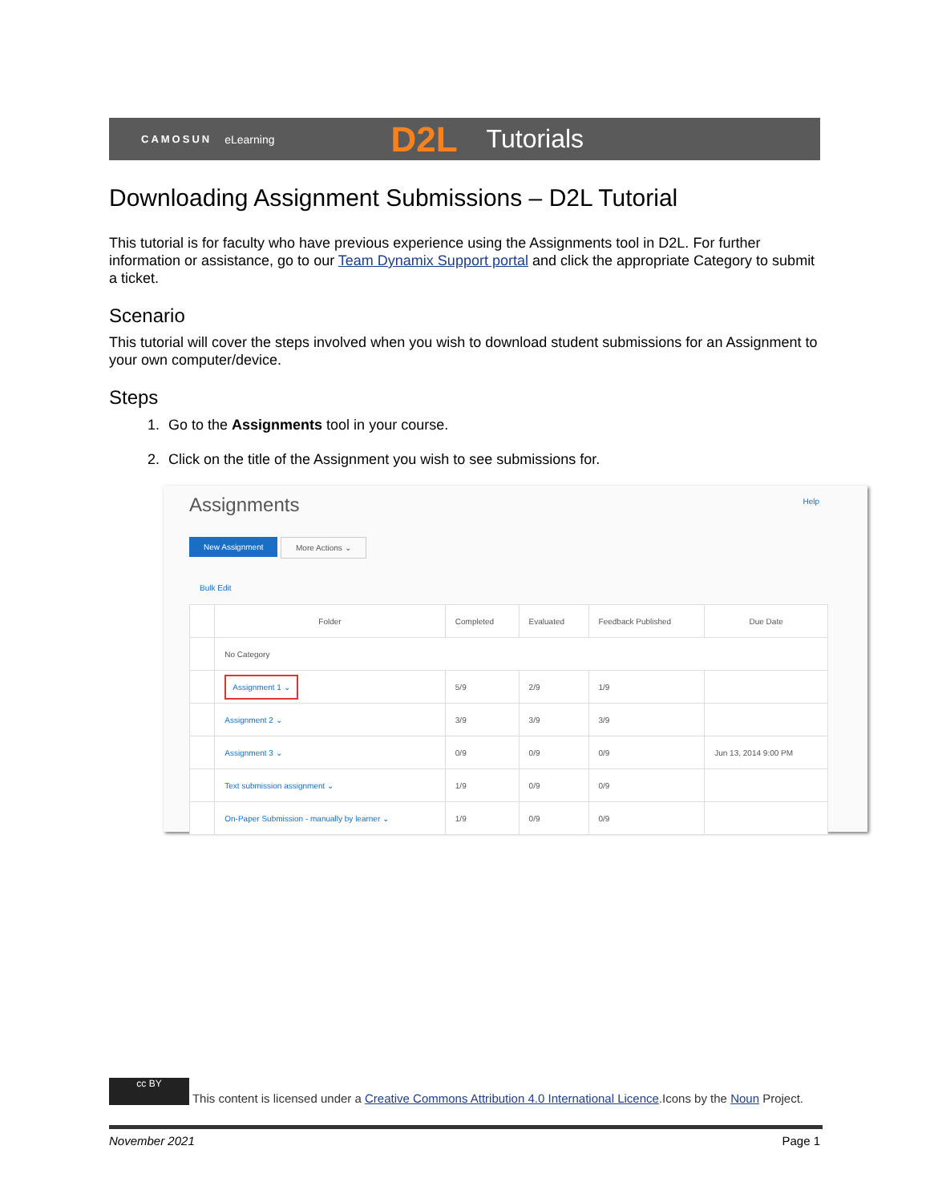CAMOSUN eLearning D2L Tutorials
Downloading Assignment Submissions – D2L Tutorial
This tutorial is for faculty who have previous experience using the Assignments tool in D2L. For further information or assistance, go to our Team Dynamix Support portal and click the appropriate Category to submit a ticket.
Scenario
This tutorial will cover the steps involved when you wish to download student submissions for an Assignment to your own computer/device.
Steps
1. Go to the Assignments tool in your course.
2. Click on the title of the Assignment you wish to see submissions for.
Assignments Help
New Assignment More Actions ⌄
Bulk Edit
| | Folder | Completed | Evaluated | Feedback Published | Due Date |
| --- | --- | --- | --- | --- | --- |
| | No Category | | | | |
| | Assignment 1 ⌄ | 5/9 | 2/9 | 1/9 | |
| | Assignment 2 ⌄ | 3/9 | 3/9 | 3/9 | |
| | Assignment 3 ⌄ | 0/9 | 0/9 | 0/9 | Jun 13, 2014 9:00 PM |
| | Text submission assignment ⌄ | 1/9 | 0/9 | 0/9 | |
| | On-Paper Submission - manually by learner ⌄ | 1/9 | 0/9 | 0/9 | |
cc BY This content is licensed under a Creative Commons Attribution 4.0 International Licence.Icons by the Noun Project.
November 2021 Page 1